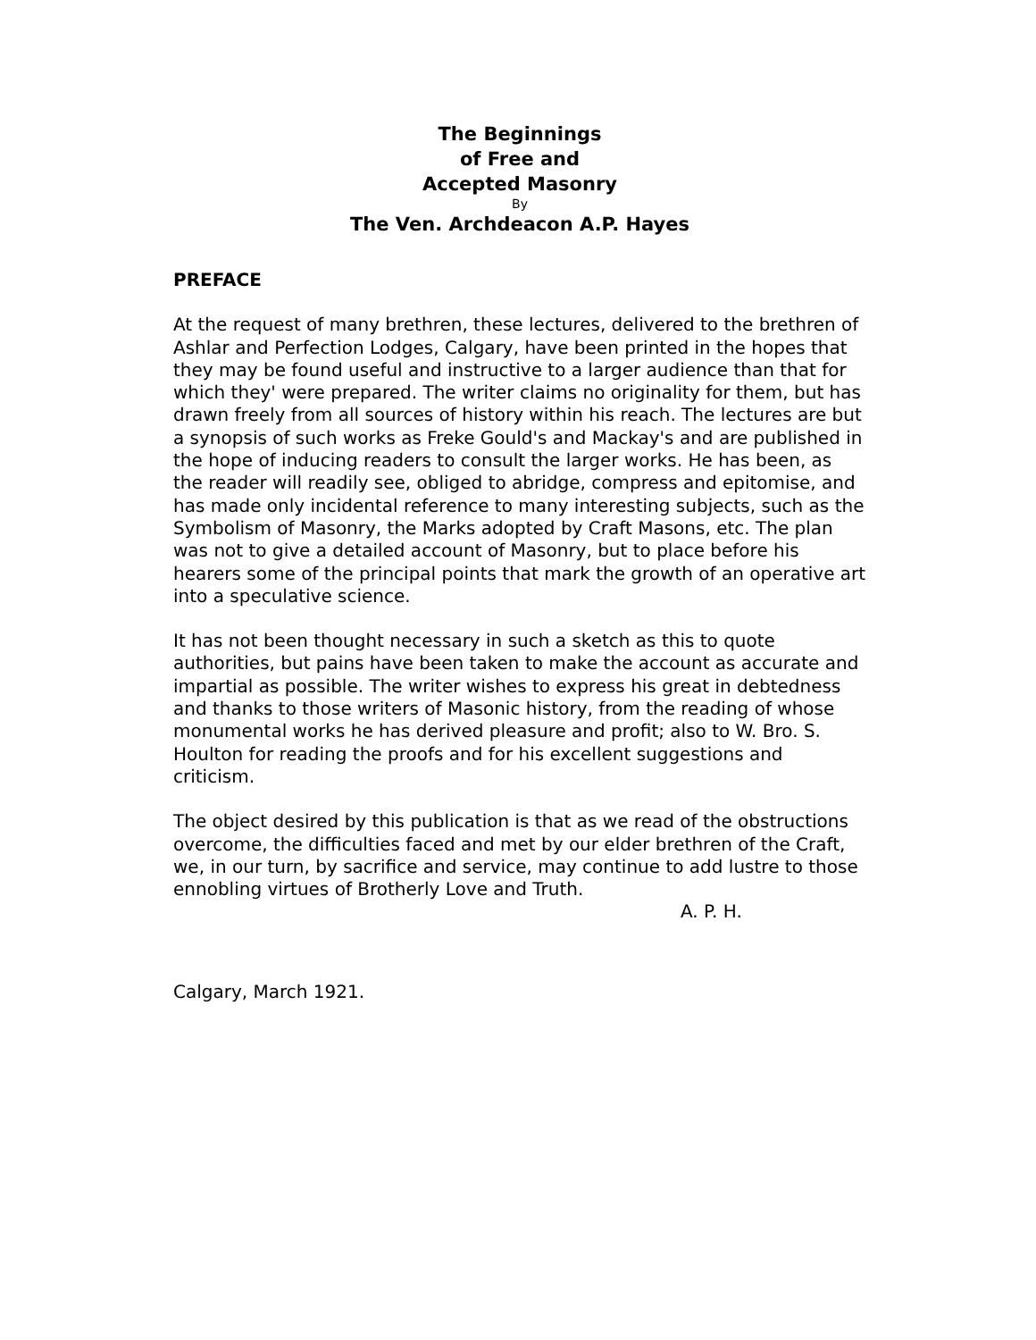The Beginnings
of Free and
Accepted Masonry
By
The Ven. Archdeacon A.P. Hayes
PREFACE
At the request of many brethren, these lectures, delivered to the brethren of Ashlar and Perfection Lodges, Calgary, have been printed in the hopes that they may be found useful and instructive to a larger audience than that for which they' were prepared. The writer claims no originality for them, but has drawn freely from all sources of history within his reach. The lectures are but a synopsis of such works as Freke Gould's and Mackay's and are published in the hope of inducing readers to consult the larger works. He has been, as the reader will readily see, obliged to abridge, compress and epitomise, and has made only incidental reference to many interesting subjects, such as the Symbolism of Masonry, the Marks adopted by Craft Masons, etc. The plan was not to give a detailed account of Masonry, but to place before his hearers some of the principal points that mark the growth of an operative art into a speculative science.
It has not been thought necessary in such a sketch as this to quote authorities, but pains have been taken to make the account as accurate and impartial as possible. The writer wishes to express his great in debtedness and thanks to those writers of Masonic history, from the reading of whose monumental works he has derived pleasure and profit; also to W. Bro. S. Houlton for reading the proofs and for his excellent suggestions and criticism.
The object desired by this publication is that as we read of the obstructions overcome, the difficulties faced and met by our elder brethren of the Craft, we, in our turn, by sacrifice and service, may continue to add lustre to those ennobling virtues of Brotherly Love and Truth.
A. P. H.
Calgary, March 1921.